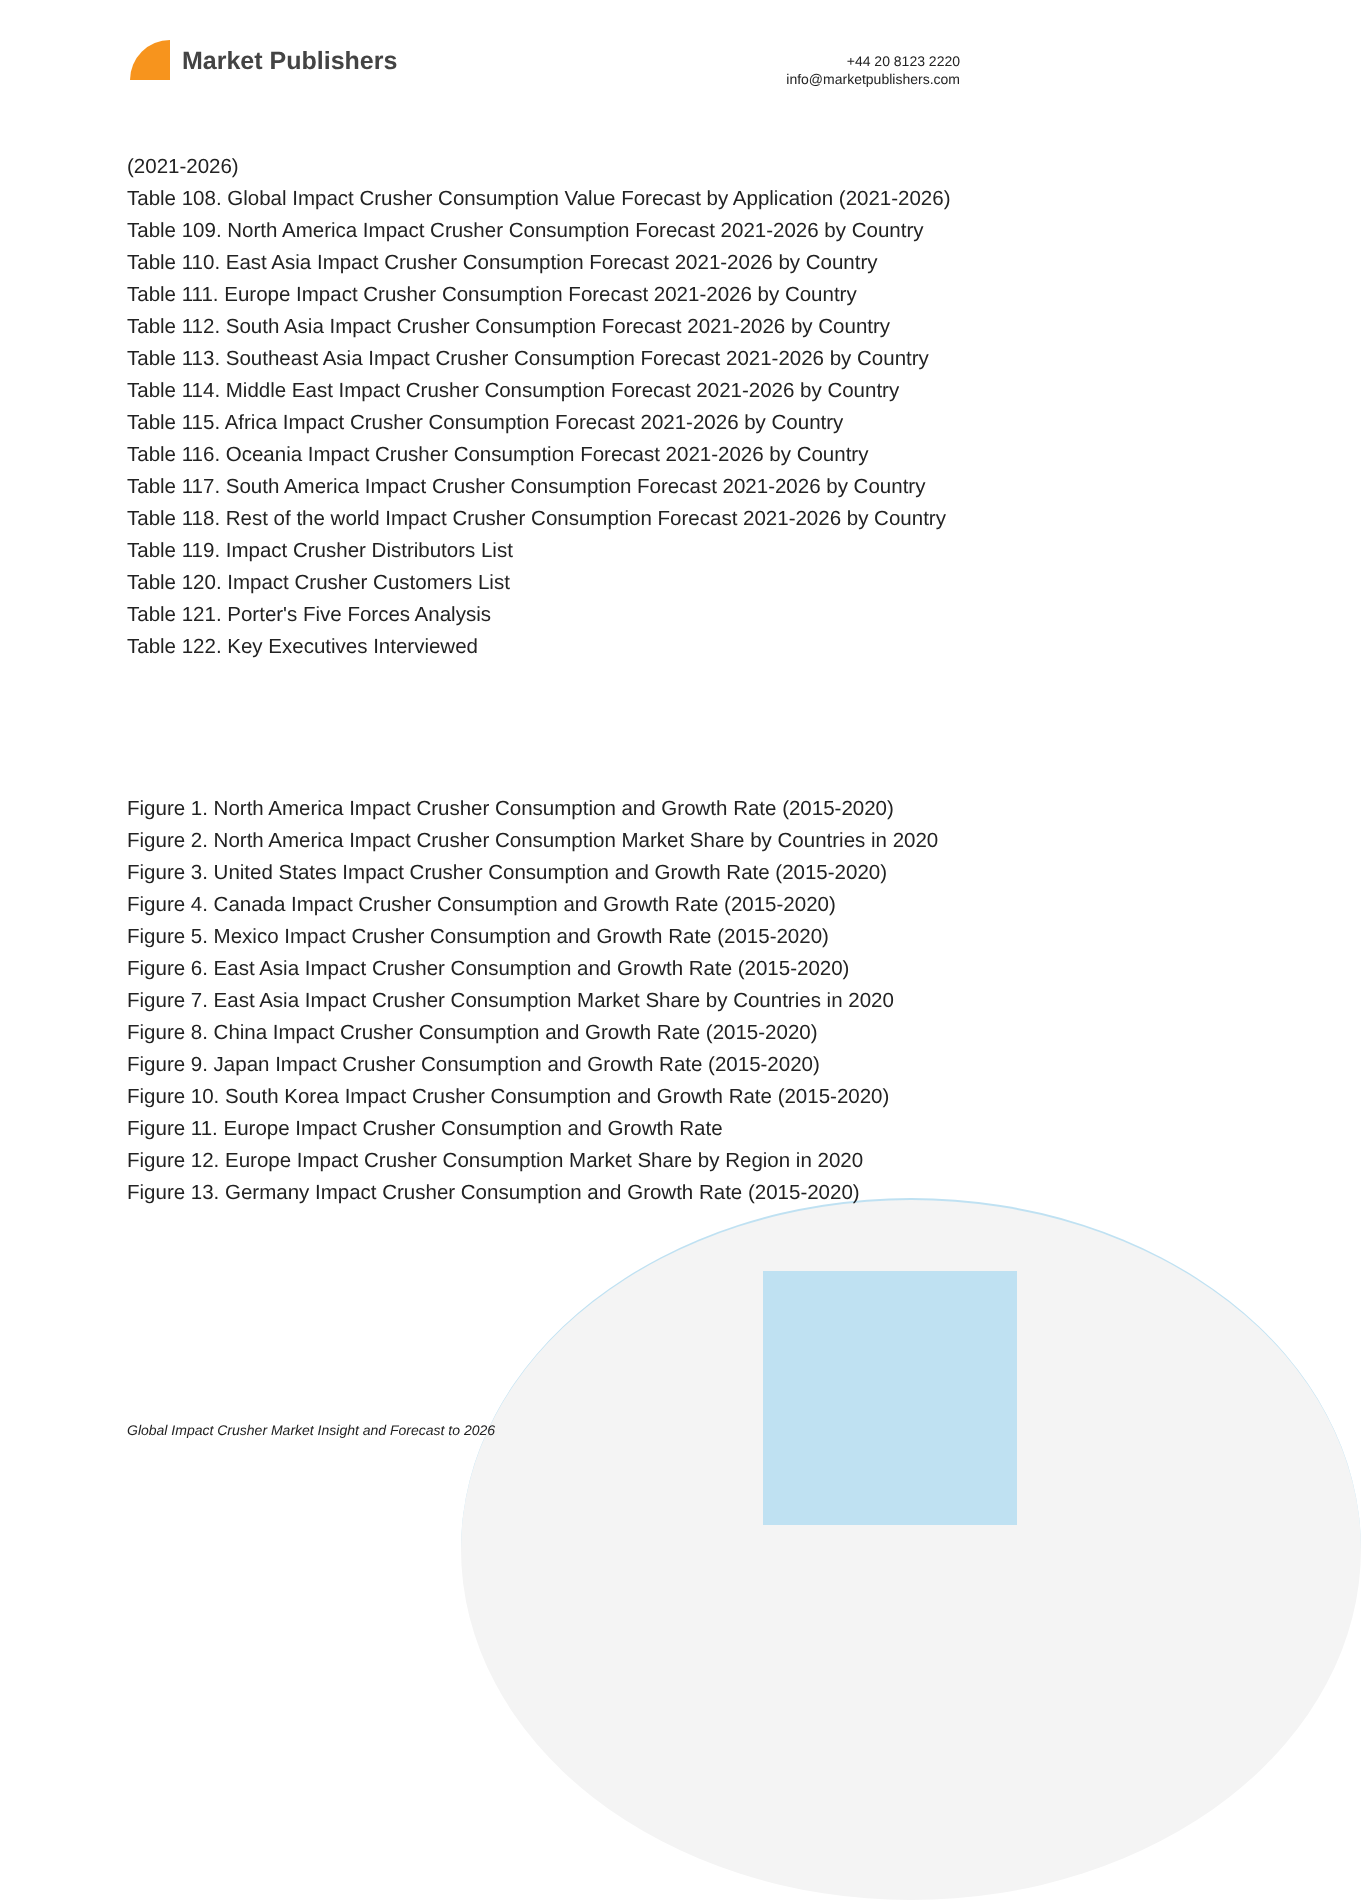Market Publishers
+44 20 8123 2220
info@marketpublishers.com
(2021-2026)
Table 108. Global Impact Crusher Consumption Value Forecast by Application (2021-2026)
Table 109. North America Impact Crusher Consumption Forecast 2021-2026 by Country
Table 110. East Asia Impact Crusher Consumption Forecast 2021-2026 by Country
Table 111. Europe Impact Crusher Consumption Forecast 2021-2026 by Country
Table 112. South Asia Impact Crusher Consumption Forecast 2021-2026 by Country
Table 113. Southeast Asia Impact Crusher Consumption Forecast 2021-2026 by Country
Table 114. Middle East Impact Crusher Consumption Forecast 2021-2026 by Country
Table 115. Africa Impact Crusher Consumption Forecast 2021-2026 by Country
Table 116. Oceania Impact Crusher Consumption Forecast 2021-2026 by Country
Table 117. South America Impact Crusher Consumption Forecast 2021-2026 by Country
Table 118. Rest of the world Impact Crusher Consumption Forecast 2021-2026 by Country
Table 119. Impact Crusher Distributors List
Table 120. Impact Crusher Customers List
Table 121. Porter's Five Forces Analysis
Table 122. Key Executives Interviewed
Figure 1. North America Impact Crusher Consumption and Growth Rate (2015-2020)
Figure 2. North America Impact Crusher Consumption Market Share by Countries in 2020
Figure 3. United States Impact Crusher Consumption and Growth Rate (2015-2020)
Figure 4. Canada Impact Crusher Consumption and Growth Rate (2015-2020)
Figure 5. Mexico Impact Crusher Consumption and Growth Rate (2015-2020)
Figure 6. East Asia Impact Crusher Consumption and Growth Rate (2015-2020)
Figure 7. East Asia Impact Crusher Consumption Market Share by Countries in 2020
Figure 8. China Impact Crusher Consumption and Growth Rate (2015-2020)
Figure 9. Japan Impact Crusher Consumption and Growth Rate (2015-2020)
Figure 10. South Korea Impact Crusher Consumption and Growth Rate (2015-2020)
Figure 11. Europe Impact Crusher Consumption and Growth Rate
Figure 12. Europe Impact Crusher Consumption Market Share by Region in 2020
Figure 13. Germany Impact Crusher Consumption and Growth Rate (2015-2020)
Global Impact Crusher Market Insight and Forecast to 2026